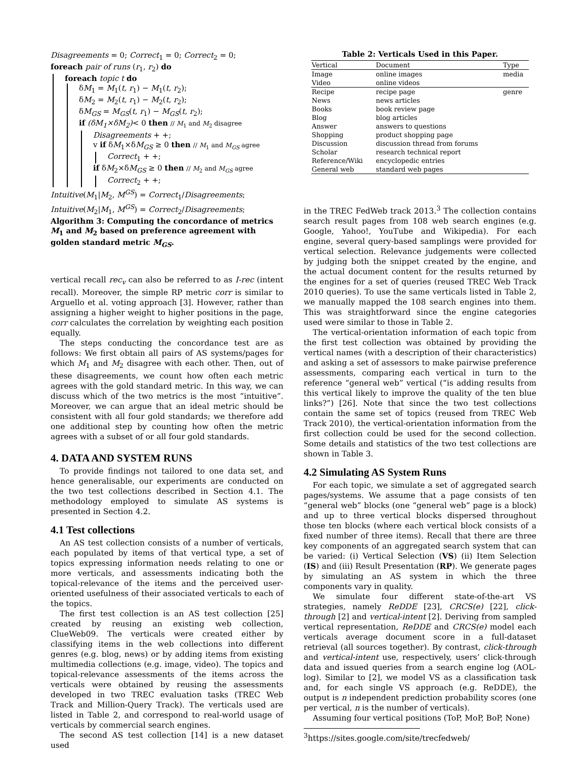Disagreements = 0; Correct<sub>1</sub> = 0; Correct<sub>2</sub> = 0;
foreach pair of runs (r<sub>1</sub>, r<sub>2</sub>) do
foreach topic t do
δM<sub>1</sub> = M<sub>1</sub>(t, r<sub>1</sub>) − M<sub>1</sub>(t, r<sub>2</sub>);
δM<sub>2</sub> = M<sub>2</sub>(t, r<sub>1</sub>) − M<sub>2</sub>(t, r<sub>2</sub>);
δM<sub>GS</sub> = M<sub>GS</sub>(t, r<sub>1</sub>) − M<sub>GS</sub>(t, r<sub>2</sub>);
if (δM<sub>1</sub>×δM<sub>2</sub>)< 0 then // M<sub>1</sub> and M<sub>2</sub> disagree
Disagreements + +;
v if δM<sub>1</sub>×δM<sub>GS</sub> ≥ 0 then // M<sub>1</sub> and M<sub>GS</sub> agree
Correct<sub>1</sub> + +;
if δM<sub>2</sub>×δM<sub>GS</sub> ≥ 0 then // M<sub>2</sub> and M<sub>GS</sub> agree
Correct<sub>2</sub> + +;
Intuitive(M<sub>1</sub>|M<sub>2</sub>, M<sup>GS</sup>) = Correct<sub>1</sub>/Disagreements;
Intuitive(M<sub>2</sub>|M<sub>1</sub>, M<sup>GS</sup>) = Correct<sub>2</sub>/Disagreements;
Algorithm 3: Computing the concordance of metrics M<sub>1</sub> and M<sub>2</sub> based on preference agreement with golden standard metric M<sub>GS</sub>.
vertical recall rec<sub>v</sub> can also be referred to as I-rec (intent recall). Moreover, the simple RP metric corr is similar to Arguello et al. voting approach [3]. However, rather than assigning a higher weight to higher positions in the page, corr calculates the correlation by weighting each position equally.
The steps conducting the concordance test are as follows: We first obtain all pairs of AS systems/pages for which M<sub>1</sub> and M<sub>2</sub> disagree with each other. Then, out of these disagreements, we count how often each metric agrees with the gold standard metric. In this way, we can discuss which of the two metrics is the most “intuitive”. Moreover, we can argue that an ideal metric should be consistent with all four gold standards; we therefore add one additional step by counting how often the metric agrees with a subset of or all four gold standards.
4. DATA AND SYSTEM RUNS
To provide findings not tailored to one data set, and hence generalisable, our experiments are conducted on the two test collections described in Section 4.1. The methodology employed to simulate AS systems is presented in Section 4.2.
4.1 Test collections
An AS test collection consists of a number of verticals, each populated by items of that vertical type, a set of topics expressing information needs relating to one or more verticals, and assessments indicating both the topical-relevance of the items and the perceived user-oriented usefulness of their associated verticals to each of the topics.
The first test collection is an AS test collection [25] created by reusing an existing web collection, ClueWeb09. The verticals were created either by classifying items in the web collections into different genres (e.g. blog, news) or by adding items from existing multimedia collections (e.g. image, video). The topics and topical-relevance assessments of the items across the verticals were obtained by reusing the assessments developed in two TREC evaluation tasks (TREC Web Track and Million-Query Track). The verticals used are listed in Table 2, and correspond to real-world usage of verticals by commercial search engines.
The second AS test collection [14] is a new dataset used
Table 2: Verticals Used in this Paper.
| Vertical | Document | Type |
| --- | --- | --- |
| Image | online images | media |
| Video | online videos | |
| Recipe | recipe page | genre |
| News | news articles | |
| Books | book review page | |
| Blog | blog articles | |
| Answer | answers to questions | |
| Shopping | product shopping page | |
| Discussion | discussion thread from forums | |
| Scholar | research technical report | |
| Reference/Wiki | encyclopedic entries | |
| General web | standard web pages | |
in the TREC FedWeb track 2013.<sup>3</sup> The collection contains search result pages from 108 web search engines (e.g. Google, Yahoo!, YouTube and Wikipedia). For each engine, several query-based samplings were provided for vertical selection. Relevance judgements were collected by judging both the snippet created by the engine, and the actual document content for the results returned by the engines for a set of queries (reused TREC Web Track 2010 queries). To use the same verticals listed in Table 2, we manually mapped the 108 search engines into them. This was straightforward since the engine categories used were similar to those in Table 2.
The vertical-orientation information of each topic from the first test collection was obtained by providing the vertical names (with a description of their characteristics) and asking a set of assessors to make pairwise preference assessments, comparing each vertical in turn to the reference “general web” vertical (“is adding results from this vertical likely to improve the quality of the ten blue links?”) [26]. Note that since the two test collections contain the same set of topics (reused from TREC Web Track 2010), the vertical-orientation information from the first collection could be used for the second collection. Some details and statistics of the two test collections are shown in Table 3.
4.2 Simulating AS System Runs
For each topic, we simulate a set of aggregated search pages/systems. We assume that a page consists of ten “general web” blocks (one “general web” page is a block) and up to three vertical blocks dispersed throughout those ten blocks (where each vertical block consists of a fixed number of three items). Recall that there are three key components of an aggregated search system that can be varied: (i) Vertical Selection (VS) (ii) Item Selection (IS) and (iii) Result Presentation (RP). We generate pages by simulating an AS system in which the three components vary in quality.
We simulate four different state-of-the-art VS strategies, namely ReDDE [23], CRCS(e) [22], click-through [2] and vertical-intent [2]. Deriving from sampled vertical representation, ReDDE and CRCS(e) model each verticals average document score in a full-dataset retrieval (all sources together). By contrast, click-through and vertical-intent use, respectively, users’ click-through data and issued queries from a search engine log (AOL-log). Similar to [2], we model VS as a classification task and, for each single VS approach (e.g. ReDDE), the output is n independent prediction probability scores (one per vertical, n is the number of verticals).
Assuming four vertical positions (ToP, MoP, BoP, None)
<sup>3</sup> https://sites.google.com/site/trecfedweb/